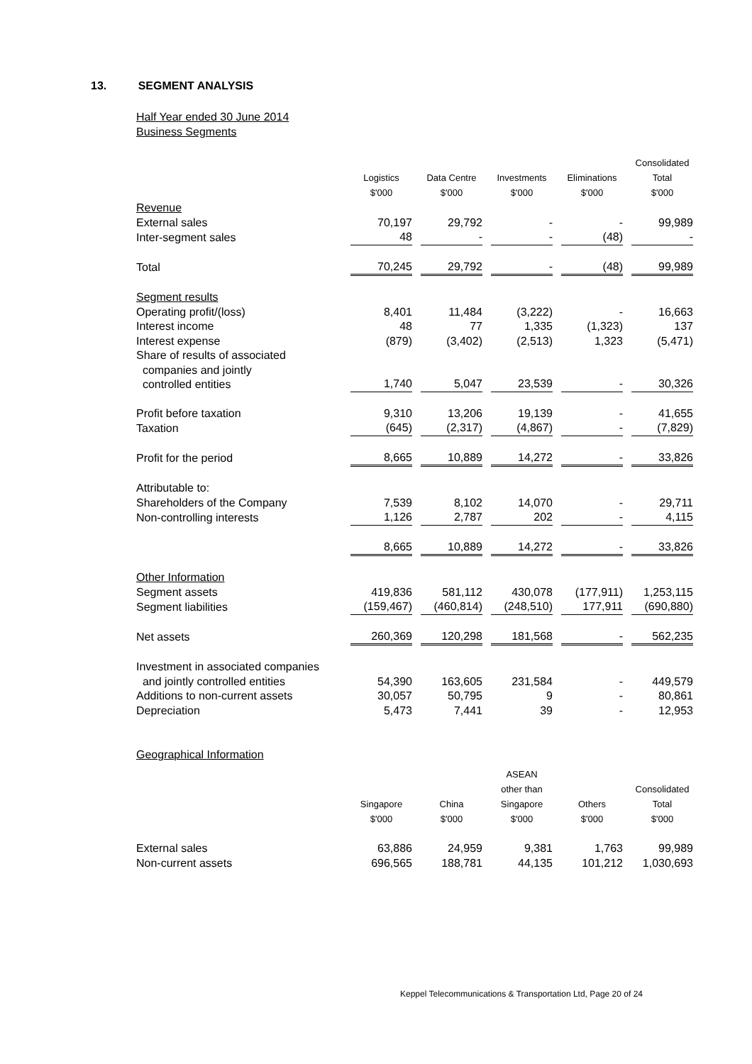13. SEGMENT ANALYSIS
Half Year ended 30 June 2014
Business Segments
| | Logistics $'000 | Data Centre $'000 | Investments $'000 | Eliminations $'000 | Consolidated Total $'000 |
| --- | --- | --- | --- | --- | --- |
| Revenue | | | | | |
| External sales | 70,197 | 29,792 | - | - | 99,989 |
| Inter-segment sales | 48 | - | - | (48) | - |
| Total | 70,245 | 29,792 | - | (48) | 99,989 |
| Segment results | | | | | |
| Operating profit/(loss) | 8,401 | 11,484 | (3,222) | - | 16,663 |
| Interest income | 48 | 77 | 1,335 | (1,323) | 137 |
| Interest expense | (879) | (3,402) | (2,513) | 1,323 | (5,471) |
| Share of results of associated companies and jointly controlled entities | 1,740 | 5,047 | 23,539 | - | 30,326 |
| Profit before taxation | 9,310 | 13,206 | 19,139 | - | 41,655 |
| Taxation | (645) | (2,317) | (4,867) | - | (7,829) |
| Profit for the period | 8,665 | 10,889 | 14,272 | - | 33,826 |
| Attributable to: | | | | | |
| Shareholders of the Company | 7,539 | 8,102 | 14,070 | - | 29,711 |
| Non-controlling interests | 1,126 | 2,787 | 202 | - | 4,115 |
| | 8,665 | 10,889 | 14,272 | - | 33,826 |
| Other Information | | | | | |
| Segment assets | 419,836 | 581,112 | 430,078 | (177,911) | 1,253,115 |
| Segment liabilities | (159,467) | (460,814) | (248,510) | 177,911 | (690,880) |
| Net assets | 260,369 | 120,298 | 181,568 | - | 562,235 |
| Investment in associated companies and jointly controlled entities | 54,390 | 163,605 | 231,584 | - | 449,579 |
| Additions to non-current assets | 30,057 | 50,795 | 9 | - | 80,861 |
| Depreciation | 5,473 | 7,441 | 39 | - | 12,953 |
Geographical Information
| | Singapore $'000 | China $'000 | ASEAN other than Singapore $'000 | Others $'000 | Consolidated Total $'000 |
| --- | --- | --- | --- | --- | --- |
| External sales | 63,886 | 24,959 | 9,381 | 1,763 | 99,989 |
| Non-current assets | 696,565 | 188,781 | 44,135 | 101,212 | 1,030,693 |
Keppel Telecommunications & Transportation Ltd, Page 20 of 24